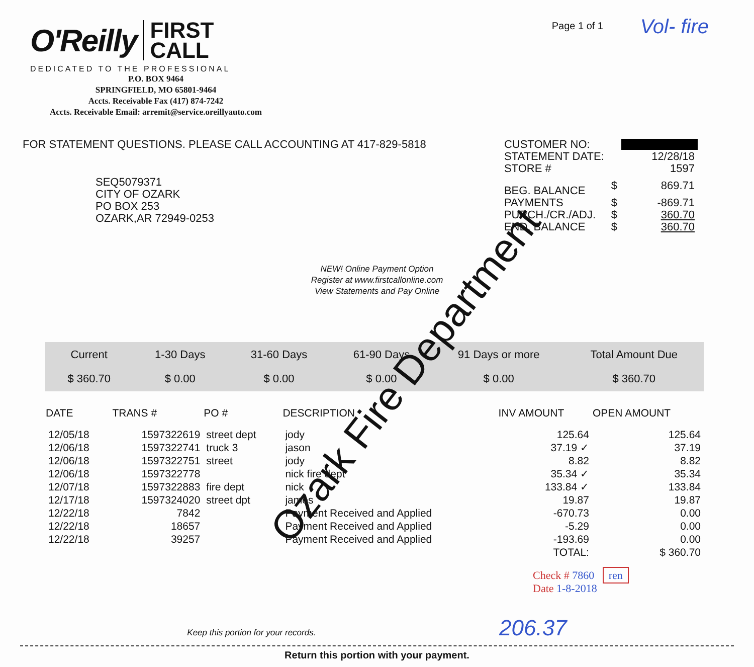O'Reilly FIRST
CALL
DEDICATED TO THE PROFESSIONAL
P.O. BOX 9464
SPRINGFIELD, MO 65801-9464
Accts. Receivable Fax (417) 874-7242
Accts. Receivable Email: arremit@service.oreillyauto.com
Page 1 of 1
Vol- fire
FOR STATEMENT QUESTIONS. PLEASE CALL ACCOUNTING AT 417-829-5818
SEQ5079371
CITY OF OZARK
PO BOX 253
OZARK,AR 72949-0253
| CUSTOMER NO: | | |
| STATEMENT DATE: | | 12/28/18 |
| STORE # | | 1597 |
| BEG. BALANCE | $ | 869.71 |
| PAYMENTS | $ | -869.71 |
| PURCH./CR./ADJ. | $ | 360.70 |
| END. BALANCE | $ | 360.70 |
NEW! Online Payment Option
Register at www.firstcallonline.com
View Statements and Pay Online
| Current | 1-30 Days | 31-60 Days | 61-90 Days | 91 Days or more | Total Amount Due |
| $ 360.70 | $ 0.00 | $ 0.00 | $ 0.00 | $ 0.00 | $ 360.70 |
| DATE | TRANS # | PO # | DESCRIPTION | INV AMOUNT | OPEN AMOUNT |
| --- | --- | --- | --- | --- | --- |
| 12/05/18 | 1597322619 | street dept | jody | 125.64 | 125.64 |
| 12/06/18 | 1597322741 | truck 3 | jason | 37.19 ✓ | 37.19 |
| 12/06/18 | 1597322751 | street | jody | 8.82 | 8.82 |
| 12/06/18 | 1597322778 | | nick fire dept | 35.34 ✓ | 35.34 |
| 12/07/18 | 1597322883 | fire dept | nick | 133.84 ✓ | 133.84 |
| 12/17/18 | 1597324020 | street dpt | james | 19.87 | 19.87 |
| 12/22/18 | 7842 | | Payment Received and Applied | -670.73 | 0.00 |
| 12/22/18 | 18657 | | Payment Received and Applied | -5.29 | 0.00 |
| 12/22/18 | 39257 | | Payment Received and Applied | -193.69 | 0.00 |
| | | | | TOTAL: | $ 360.70 |
Check # 7860 ren
Date 1-8-2018
Keep this portion for your records. 206.37
Return this portion with your payment.
Ozark Fire Department